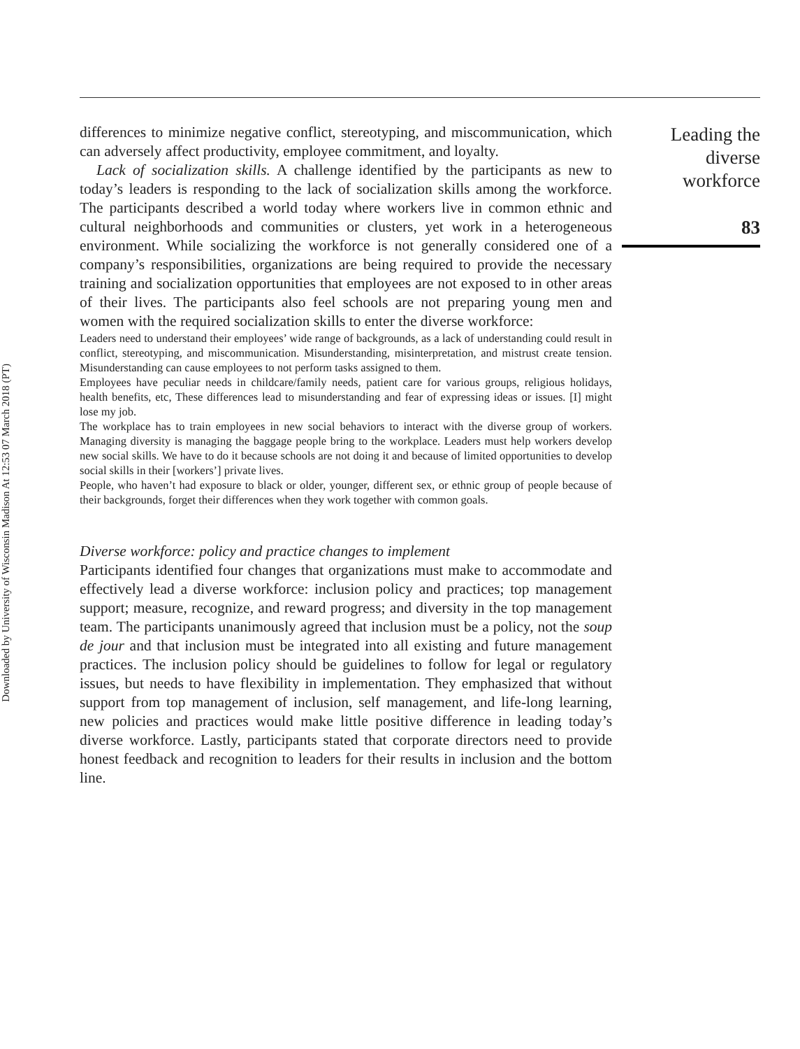Downloaded by University of Wisconsin Madison At 12:53 07 March 2018 (PT)
differences to minimize negative conflict, stereotyping, and miscommunication, which can adversely affect productivity, employee commitment, and loyalty.
Lack of socialization skills. A challenge identified by the participants as new to today’s leaders is responding to the lack of socialization skills among the workforce. The participants described a world today where workers live in common ethnic and cultural neighborhoods and communities or clusters, yet work in a heterogeneous environment. While socializing the workforce is not generally considered one of a company’s responsibilities, organizations are being required to provide the necessary training and socialization opportunities that employees are not exposed to in other areas of their lives. The participants also feel schools are not preparing young men and women with the required socialization skills to enter the diverse workforce:
Leaders need to understand their employees’ wide range of backgrounds, as a lack of understanding could result in conflict, stereotyping, and miscommunication. Misunderstanding, misinterpretation, and mistrust create tension. Misunderstanding can cause employees to not perform tasks assigned to them.
Employees have peculiar needs in childcare/family needs, patient care for various groups, religious holidays, health benefits, etc, These differences lead to misunderstanding and fear of expressing ideas or issues. [I] might lose my job.
The workplace has to train employees in new social behaviors to interact with the diverse group of workers. Managing diversity is managing the baggage people bring to the workplace. Leaders must help workers develop new social skills. We have to do it because schools are not doing it and because of limited opportunities to develop social skills in their [workers’] private lives.
People, who haven’t had exposure to black or older, younger, different sex, or ethnic group of people because of their backgrounds, forget their differences when they work together with common goals.
Diverse workforce: policy and practice changes to implement
Participants identified four changes that organizations must make to accommodate and effectively lead a diverse workforce: inclusion policy and practices; top management support; measure, recognize, and reward progress; and diversity in the top management team. The participants unanimously agreed that inclusion must be a policy, not the soup de jour and that inclusion must be integrated into all existing and future management practices. The inclusion policy should be guidelines to follow for legal or regulatory issues, but needs to have flexibility in implementation. They emphasized that without support from top management of inclusion, self management, and life-long learning, new policies and practices would make little positive difference in leading today’s diverse workforce. Lastly, participants stated that corporate directors need to provide honest feedback and recognition to leaders for their results in inclusion and the bottom line.
Leading the
diverse
workforce
83